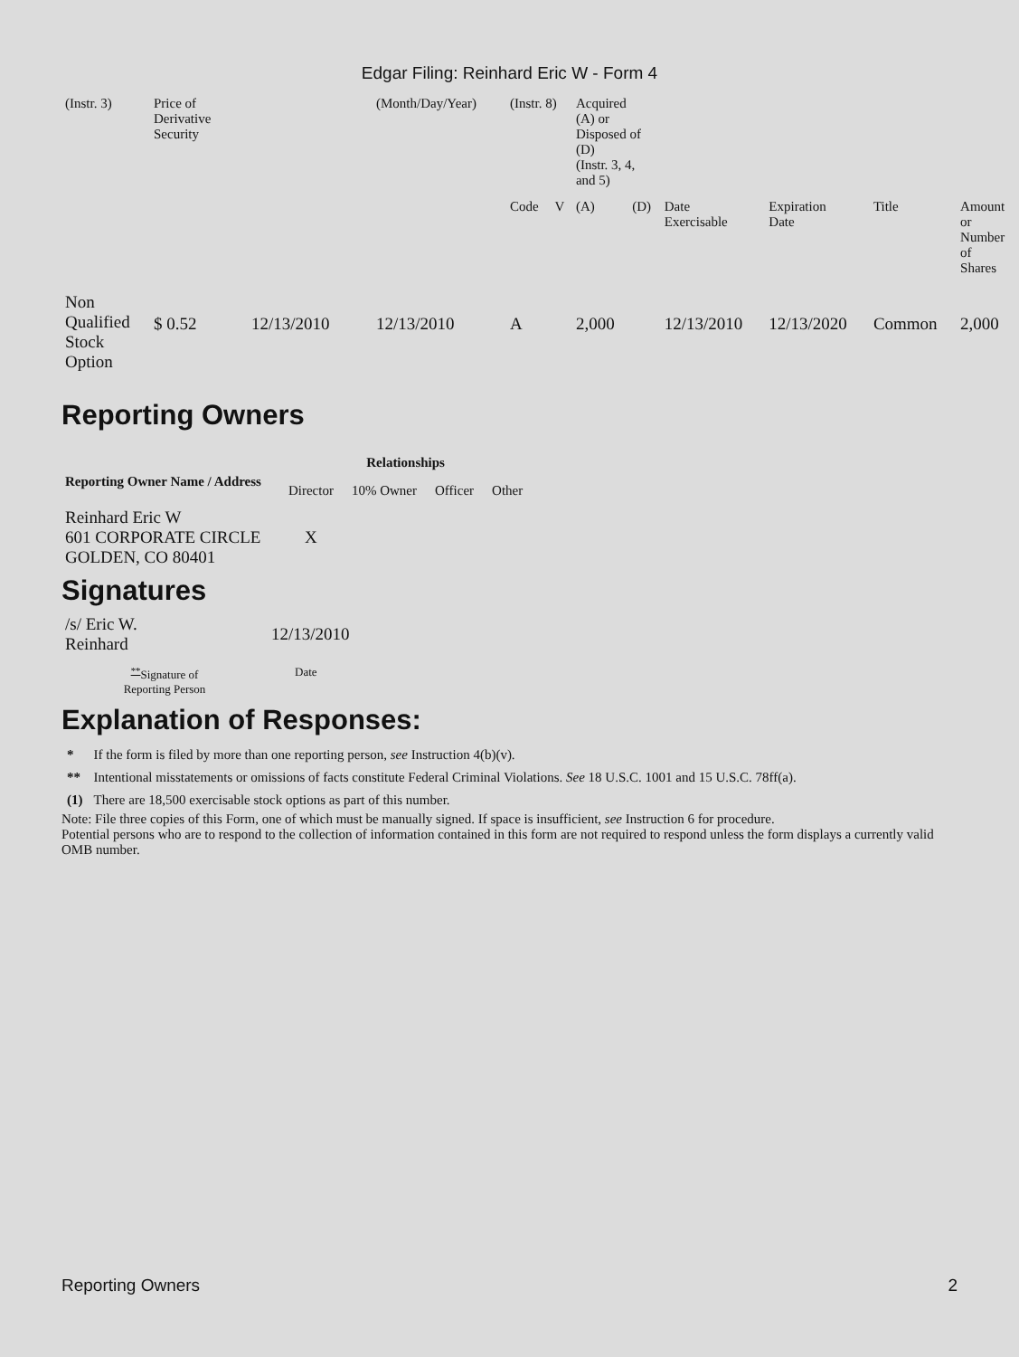Edgar Filing: Reinhard Eric W - Form 4
| (Instr. 3) | Price of Derivative Security | | (Month/Day/Year) | (Instr. 8) | | Acquired (A) or Disposed of (D) (Instr. 3, 4, and 5) | | | | | |
| | | | | Code | V | (A) | (D) | Date Exercisable | Expiration Date | Title | Amount or Number of Shares |
| Non Qualified Stock Option | $ 0.52 | 12/13/2010 | 12/13/2010 | A | | 2,000 | | 12/13/2010 | 12/13/2020 | Common | 2,000 |
Reporting Owners
| Reporting Owner Name / Address | Relationships | | | |
| --- | --- | --- | --- | --- |
| | Director | 10% Owner | Officer | Other |
| Reinhard Eric W 601 CORPORATE CIRCLE GOLDEN, CO 80401 | X | | | |
Signatures
| /s/ Eric W. Reinhard | 12/13/2010 |
| <sup>**</sup> Signature of Reporting Person | Date |
Explanation of Responses:
| * | If the form is filed by more than one reporting person, see Instruction 4(b)(v). |
| ** | Intentional misstatements or omissions of facts constitute Federal Criminal Violations. See 18 U.S.C. 1001 and 15 U.S.C. 78ff(a). |
| (1) | There are 18,500 exercisable stock options as part of this number. |
Note: File three copies of this Form, one of which must be manually signed. If space is insufficient, see Instruction 6 for procedure.
Potential persons who are to respond to the collection of information contained in this form are not required to respond unless the form displays a currently valid OMB number.
Reporting Owners 2